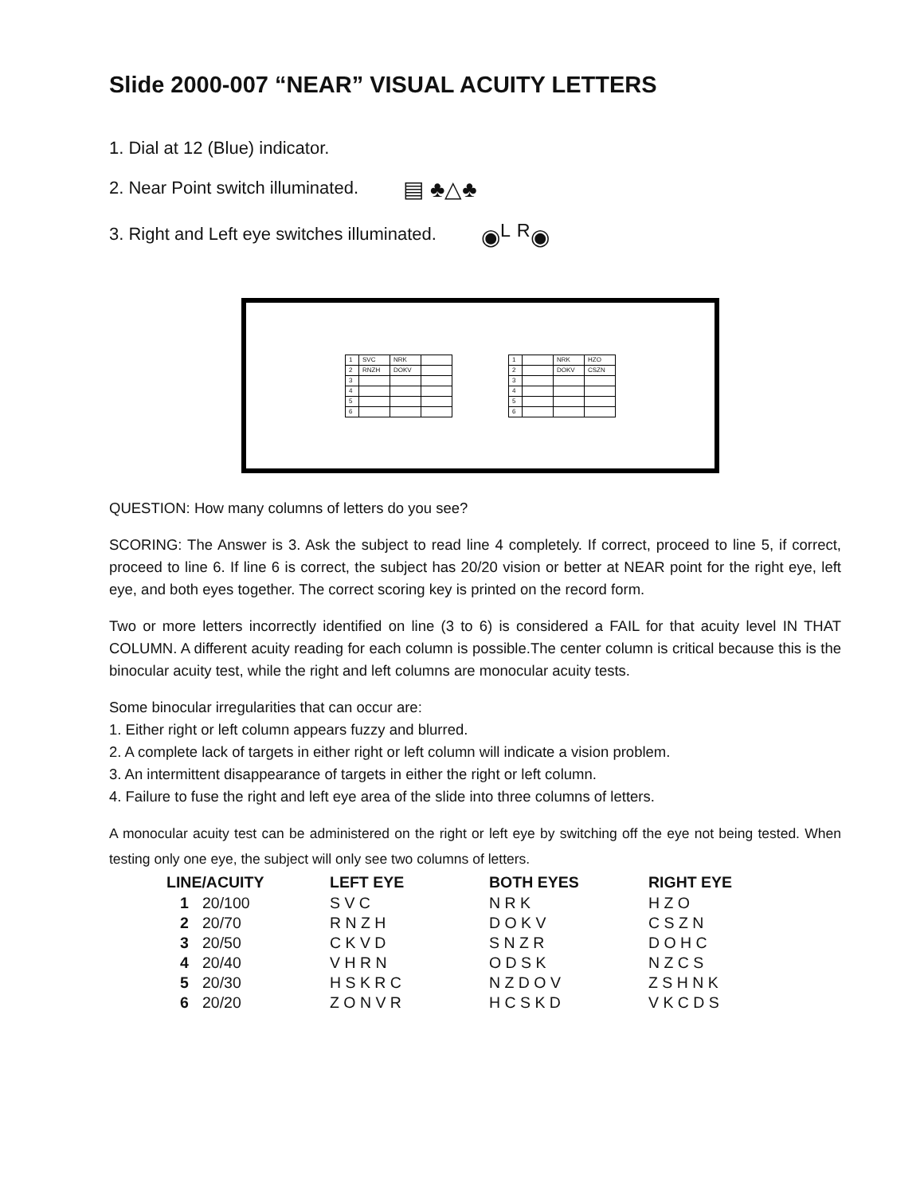Slide 2000-007 “NEAR” VISUAL ACUITY LETTERS
1. Dial at 12 (Blue) indicator.
2. Near Point switch illuminated. ▤ ♣△♣
3. Right and Left eye switches illuminated. ◉<sup>L</sup> <sup>R</sup>◉
| 1 | SVC | NRK | |
| 2 | RNZH | DOKV | |
| 3 | | | |
| 4 | | | |
| 5 | | | |
| 6 | | | |
| 1 | | NRK | HZO |
| 2 | | DOKV | CSZN |
| 3 | | | |
| 4 | | | |
| 5 | | | |
| 6 | | | |
QUESTION: How many columns of letters do you see?
SCORING: The Answer is 3. Ask the subject to read line 4 completely. If correct, proceed to line 5, if correct, proceed to line 6. If line 6 is correct, the subject has 20/20 vision or better at NEAR point for the right eye, left eye, and both eyes together. The correct scoring key is printed on the record form.
Two or more letters incorrectly identified on line (3 to 6) is considered a FAIL for that acuity level IN THAT COLUMN. A different acuity reading for each column is possible.The center column is critical because this is the binocular acuity test, while the right and left columns are monocular acuity tests.
Some binocular irregularities that can occur are:
1. Either right or left column appears fuzzy and blurred.
2. A complete lack of targets in either right or left column will indicate a vision problem.
3. An intermittent disappearance of targets in either the right or left column.
4. Failure to fuse the right and left eye area of the slide into three columns of letters.
A monocular acuity test can be administered on the right or left eye by switching off the eye not being tested. When testing only one eye, the subject will only see two columns of letters.
| LINE/ACUITY | | LEFT EYE | BOTH EYES | RIGHT EYE |
| --- | --- | --- | --- | --- |
| 1 | 20/100 | S V C | N R K | H Z O |
| 2 | 20/70 | R N Z H | D O K V | C S Z N |
| 3 | 20/50 | C K V D | S N Z R | D O H C |
| 4 | 20/40 | V H R N | O D S K | N Z C S |
| 5 | 20/30 | H S K R C | N Z D O V | Z S H N K |
| 6 | 20/20 | Z O N V R | H C S K D | V K C D S |